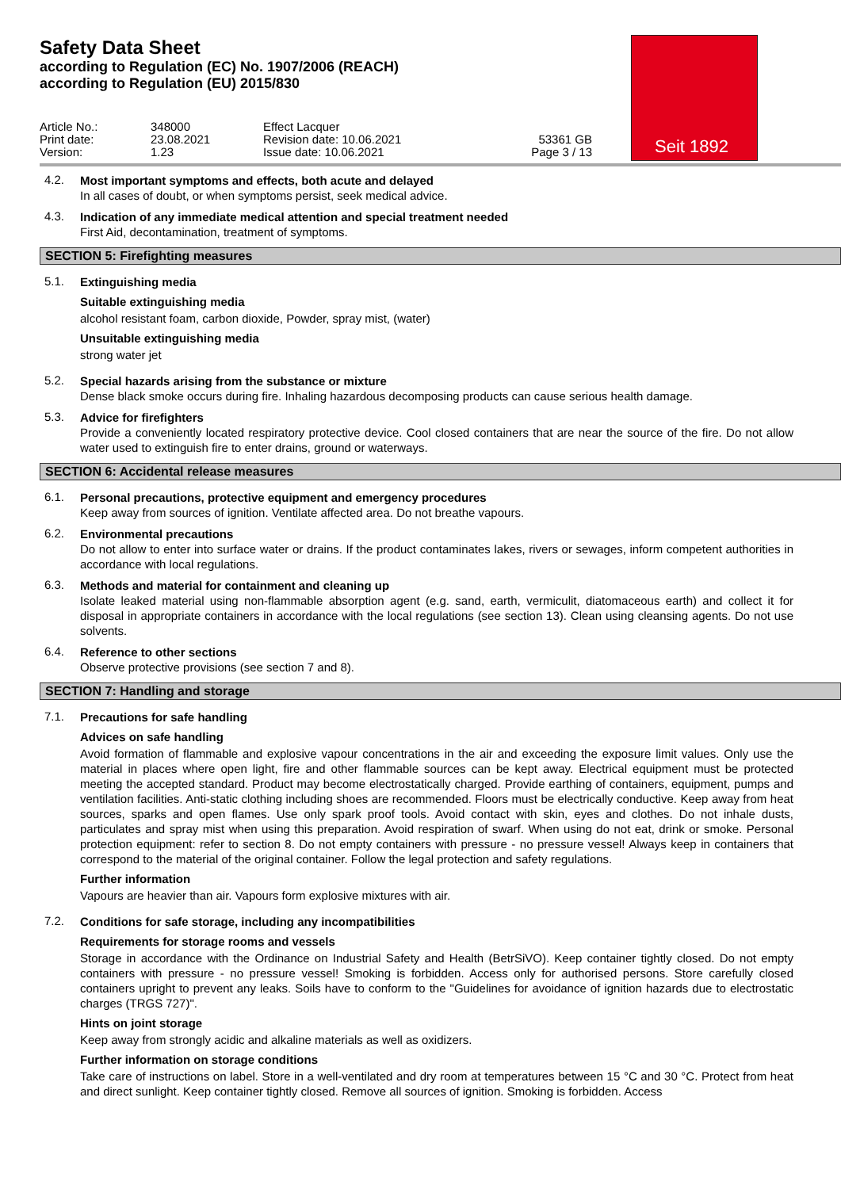Safety Data Sheet
according to Regulation (EC) No. 1907/2006 (REACH)
according to Regulation (EU) 2015/830
Seit 1892
Article No.:
Print date:
Version:
348000
23.08.2021
1.23
Effect Lacquer
Revision date: 10.06.2021
Issue date: 10.06.2021
53361 GB
Page 3 / 13
4.2.
Most important symptoms and effects, both acute and delayed
In all cases of doubt, or when symptoms persist, seek medical advice.
4.3.
Indication of any immediate medical attention and special treatment needed
First Aid, decontamination, treatment of symptoms.
SECTION 5: Firefighting measures
5.1.
Extinguishing media
Suitable extinguishing media
alcohol resistant foam, carbon dioxide, Powder, spray mist, (water)
Unsuitable extinguishing media
strong water jet
5.2.
Special hazards arising from the substance or mixture
Dense black smoke occurs during fire. Inhaling hazardous decomposing products can cause serious health damage.
5.3.
Advice for firefighters
Provide a conveniently located respiratory protective device. Cool closed containers that are near the source of the fire. Do not allow water used to extinguish fire to enter drains, ground or waterways.
SECTION 6: Accidental release measures
6.1.
Personal precautions, protective equipment and emergency procedures
Keep away from sources of ignition. Ventilate affected area. Do not breathe vapours.
6.2.
Environmental precautions
Do not allow to enter into surface water or drains. If the product contaminates lakes, rivers or sewages, inform competent authorities in accordance with local regulations.
6.3.
Methods and material for containment and cleaning up
Isolate leaked material using non-flammable absorption agent (e.g. sand, earth, vermiculit, diatomaceous earth) and collect it for disposal in appropriate containers in accordance with the local regulations (see section 13). Clean using cleansing agents. Do not use solvents.
6.4.
Reference to other sections
Observe protective provisions (see section 7 and 8).
SECTION 7: Handling and storage
7.1.
Precautions for safe handling
Advices on safe handling
Avoid formation of flammable and explosive vapour concentrations in the air and exceeding the exposure limit values. Only use the material in places where open light, fire and other flammable sources can be kept away. Electrical equipment must be protected meeting the accepted standard. Product may become electrostatically charged. Provide earthing of containers, equipment, pumps and ventilation facilities. Anti-static clothing including shoes are recommended. Floors must be electrically conductive. Keep away from heat sources, sparks and open flames. Use only spark proof tools. Avoid contact with skin, eyes and clothes. Do not inhale dusts, particulates and spray mist when using this preparation. Avoid respiration of swarf. When using do not eat, drink or smoke. Personal protection equipment: refer to section 8. Do not empty containers with pressure - no pressure vessel! Always keep in containers that correspond to the material of the original container. Follow the legal protection and safety regulations.
Further information
Vapours are heavier than air. Vapours form explosive mixtures with air.
7.2.
Conditions for safe storage, including any incompatibilities
Requirements for storage rooms and vessels
Storage in accordance with the Ordinance on Industrial Safety and Health (BetrSiVO). Keep container tightly closed. Do not empty containers with pressure - no pressure vessel! Smoking is forbidden. Access only for authorised persons. Store carefully closed containers upright to prevent any leaks. Soils have to conform to the "Guidelines for avoidance of ignition hazards due to electrostatic charges (TRGS 727)".
Hints on joint storage
Keep away from strongly acidic and alkaline materials as well as oxidizers.
Further information on storage conditions
Take care of instructions on label. Store in a well-ventilated and dry room at temperatures between 15 °C and 30 °C. Protect from heat and direct sunlight. Keep container tightly closed. Remove all sources of ignition. Smoking is forbidden. Access